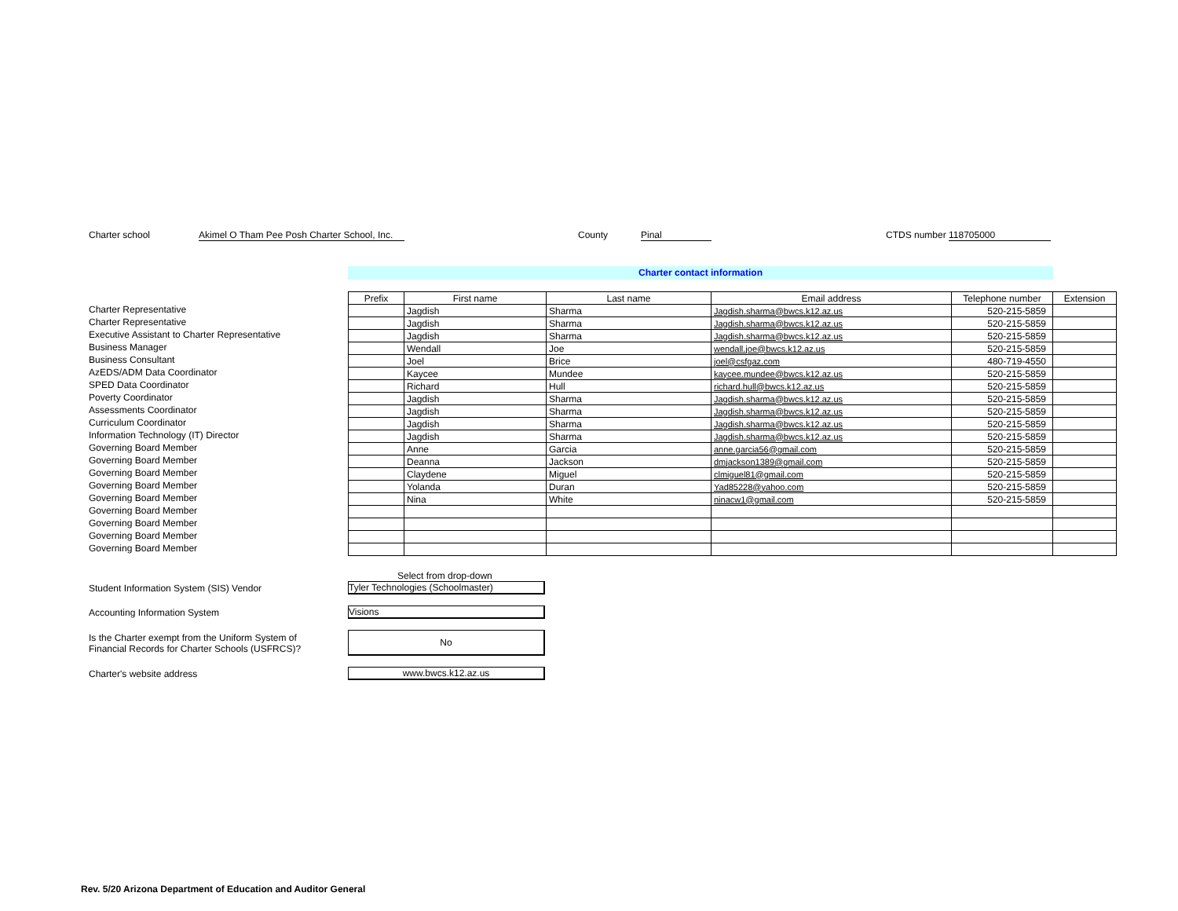Charter school Akimel O Tham Pee Posh Charter School, Inc. County Pinal CTDS number 118705000
Charter contact information
Charter Representative
Charter Representative
Executive Assistant to Charter Representative
Business Manager
Business Consultant
AzEDS/ADM Data Coordinator
SPED Data Coordinator
Poverty Coordinator
Assessments Coordinator
Curriculum Coordinator
Information Technology (IT) Director
Governing Board Member
Governing Board Member
Governing Board Member
Governing Board Member
Governing Board Member
Governing Board Member
Governing Board Member
Governing Board Member
Governing Board Member
| Prefix | First name | Last name | Email address | Telephone number | Extension |
| --- | --- | --- | --- | --- | --- |
| | Jagdish | Sharma | Jagdish.sharma@bwcs.k12.az.us | 520-215-5859 | |
| | Jagdish | Sharma | Jagdish.sharma@bwcs.k12.az.us | 520-215-5859 | |
| | Jagdish | Sharma | Jagdish.sharma@bwcs.k12.az.us | 520-215-5859 | |
| | Wendall | Joe | wendall.joe@bwcs.k12.az.us | 520-215-5859 | |
| | Joel | Brice | joel@csfgaz.com | 480-719-4550 | |
| | Kaycee | Mundee | kaycee.mundee@bwcs.k12.az.us | 520-215-5859 | |
| | Richard | Hull | richard.hull@bwcs.k12.az.us | 520-215-5859 | |
| | Jagdish | Sharma | Jagdish.sharma@bwcs.k12.az.us | 520-215-5859 | |
| | Jagdish | Sharma | Jagdish.sharma@bwcs.k12.az.us | 520-215-5859 | |
| | Jagdish | Sharma | Jagdish.sharma@bwcs.k12.az.us | 520-215-5859 | |
| | Jagdish | Sharma | Jagdish.sharma@bwcs.k12.az.us | 520-215-5859 | |
| | Anne | Garcia | anne.garcia56@gmail.com | 520-215-5859 | |
| | Deanna | Jackson | dmjackson1389@gmail.com | 520-215-5859 | |
| | Claydene | Miguel | clmiguel81@gmail.com | 520-215-5859 | |
| | Yolanda | Duran | Yad85228@yahoo.com | 520-215-5859 | |
| | Nina | White | ninacw1@gmail.com | 520-215-5859 | |
Select from drop-down
Student Information System (SIS) Vendor Tyler Technologies (Schoolmaster)
Accounting Information System Visions
Is the Charter exempt from the Uniform System of
Financial Records for Charter Schools (USFRCS)? No
Charter's website address www.bwcs.k12.az.us
Rev. 5/20 Arizona Department of Education and Auditor General